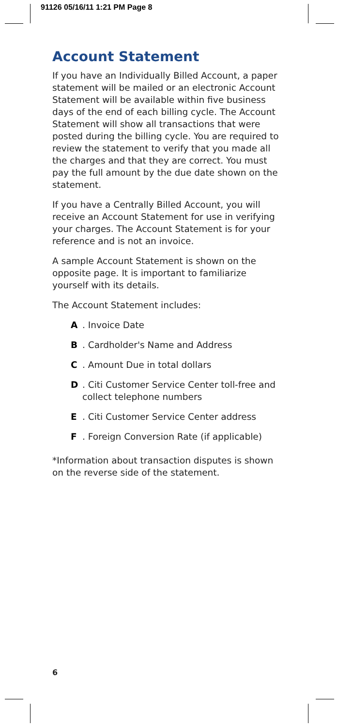91126 05/16/11 1:21 PM Page 8
Account Statement
If you have an Individually Billed Account, a paper statement will be mailed or an electronic Account Statement will be available within five business days of the end of each billing cycle. The Account Statement will show all transactions that were posted during the billing cycle. You are required to review the statement to verify that you made all the charges and that they are correct. You must pay the full amount by the due date shown on the statement.
If you have a Centrally Billed Account, you will receive an Account Statement for use in verifying your charges. The Account Statement is for your reference and is not an invoice.
A sample Account Statement is shown on the opposite page. It is important to familiarize yourself with its details.
The Account Statement includes:
A. Invoice Date
B. Cardholder's Name and Address
C. Amount Due in total dollars
D. Citi Customer Service Center toll-free and collect telephone numbers
E. Citi Customer Service Center address
F. Foreign Conversion Rate (if applicable)
*Information about transaction disputes is shown on the reverse side of the statement.
6